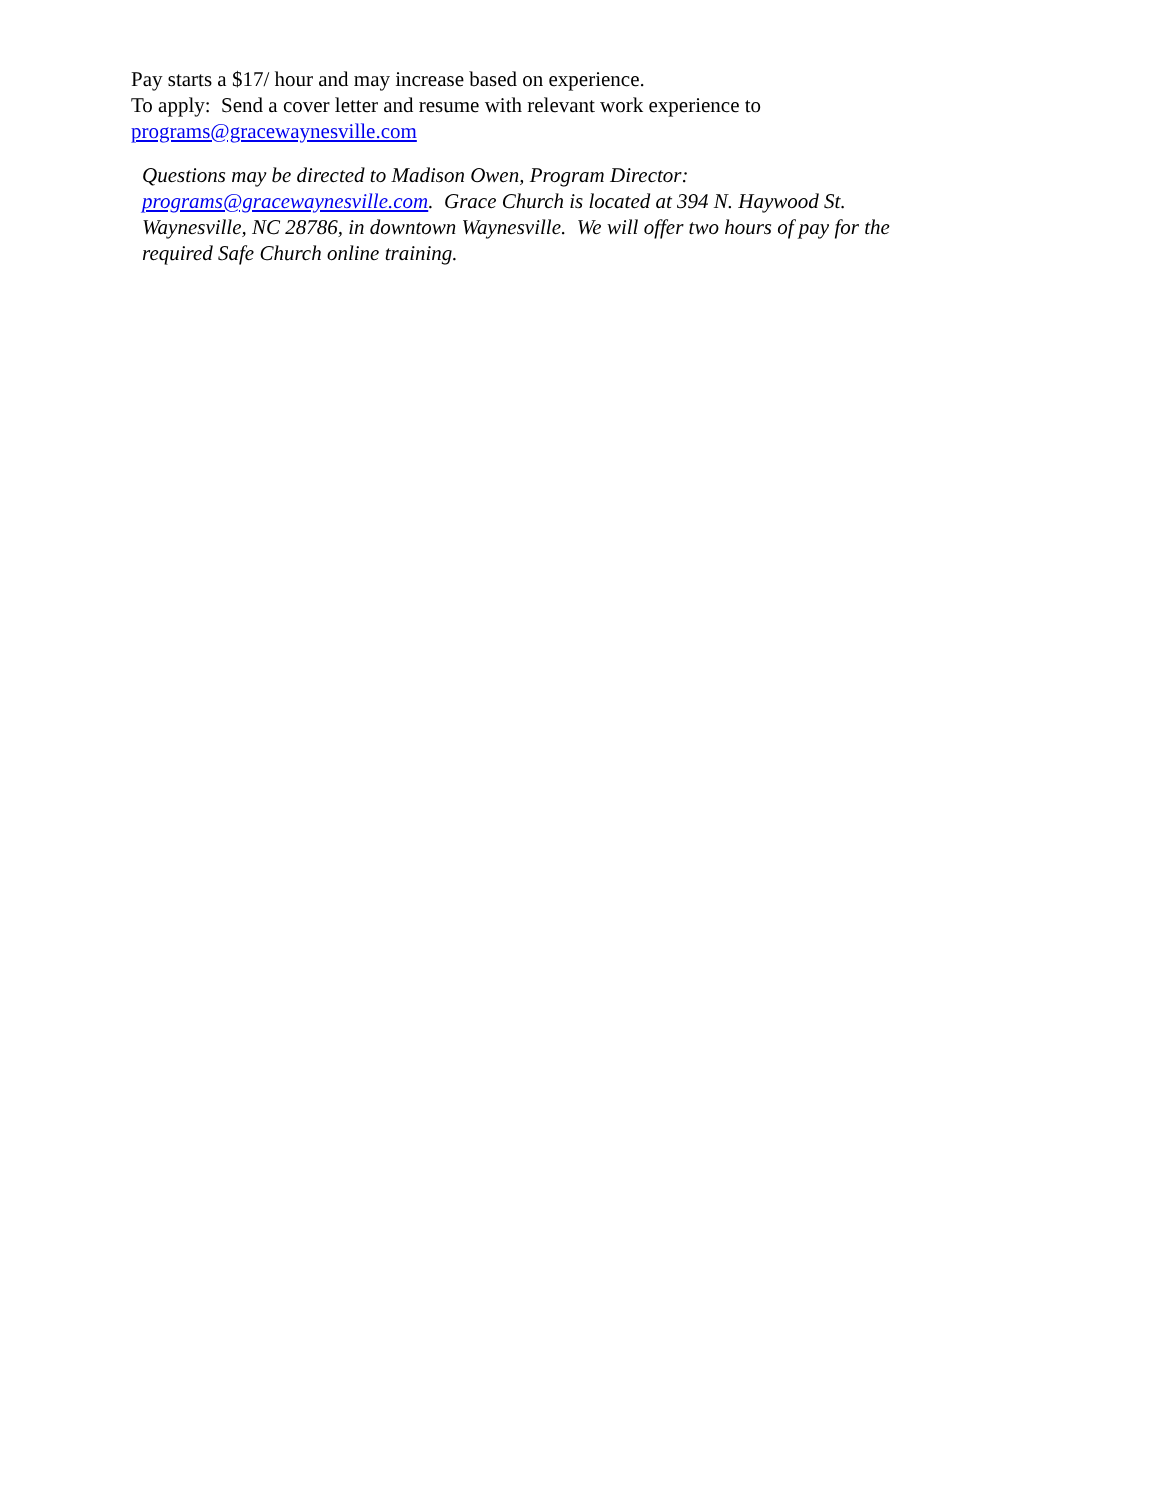Pay starts a $17/ hour and may increase based on experience.
To apply: Send a cover letter and resume with relevant work experience to
programs@gracewaynesville.com
Questions may be directed to Madison Owen, Program Director: programs@gracewaynesville.com. Grace Church is located at 394 N. Haywood St. Waynesville, NC 28786, in downtown Waynesville. We will offer two hours of pay for the required Safe Church online training.